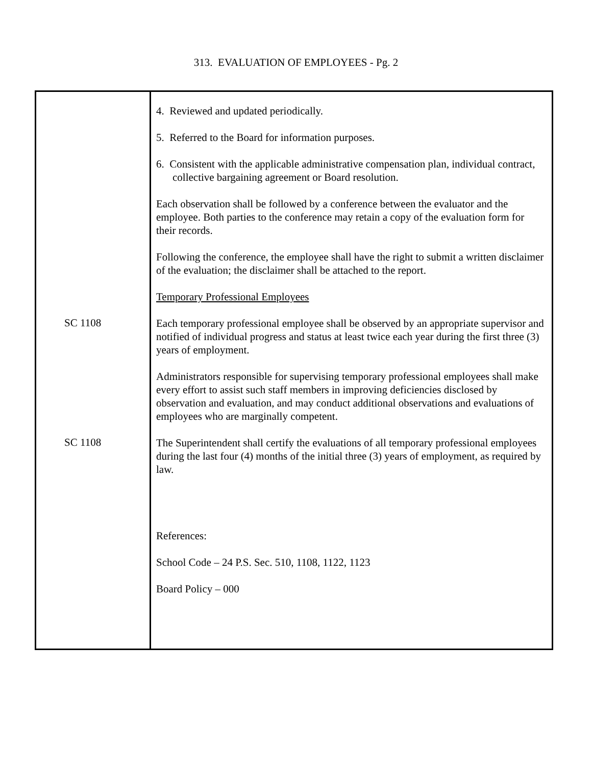313. EVALUATION OF EMPLOYEES - Pg. 2
4. Reviewed and updated periodically.
5. Referred to the Board for information purposes.
6. Consistent with the applicable administrative compensation plan, individual contract, collective bargaining agreement or Board resolution.
Each observation shall be followed by a conference between the evaluator and the employee. Both parties to the conference may retain a copy of the evaluation form for their records.
Following the conference, the employee shall have the right to submit a written disclaimer of the evaluation; the disclaimer shall be attached to the report.
Temporary Professional Employees
SC 1108
Each temporary professional employee shall be observed by an appropriate supervisor and notified of individual progress and status at least twice each year during the first three (3) years of employment.
Administrators responsible for supervising temporary professional employees shall make every effort to assist such staff members in improving deficiencies disclosed by observation and evaluation, and may conduct additional observations and evaluations of employees who are marginally competent.
SC 1108
The Superintendent shall certify the evaluations of all temporary professional employees during the last four (4) months of the initial three (3) years of employment, as required by law.
References:
School Code – 24 P.S. Sec. 510, 1108, 1122, 1123
Board Policy – 000